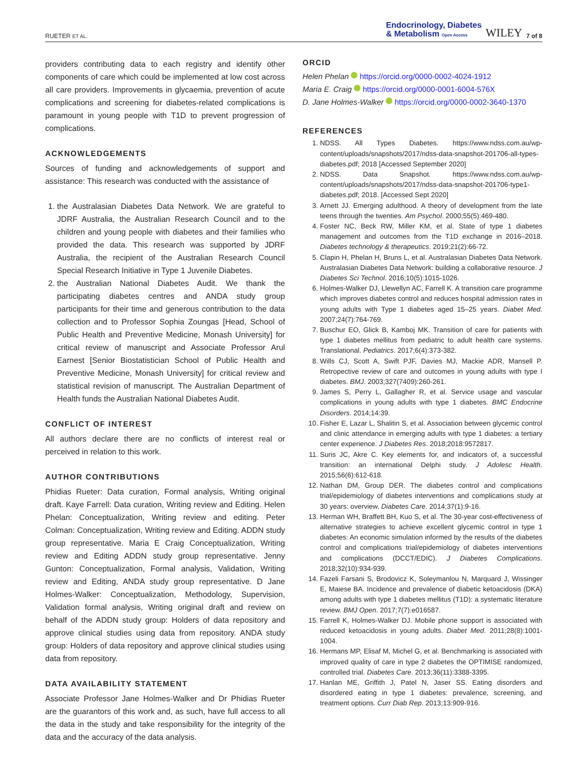RUETER ET AL. Endocrinology, Diabetes
& Metabolism Open Access WILEY 7 of 8
providers contributing data to each registry and identify other components of care which could be implemented at low cost across all care providers. Improvements in glycaemia, prevention of acute complications and screening for diabetes-related complications is paramount in young people with T1D to prevent progression of complications.
ACKNOWLEDGEMENTS
Sources of funding and acknowledgements of support and assistance: This research was conducted with the assistance of
1. the Australasian Diabetes Data Network. We are grateful to JDRF Australia, the Australian Research Council and to the children and young people with diabetes and their families who provided the data. This research was supported by JDRF Australia, the recipient of the Australian Research Council Special Research Initiative in Type 1 Juvenile Diabetes.
2. the Australian National Diabetes Audit. We thank the participating diabetes centres and ANDA study group participants for their time and generous contribution to the data collection and to Professor Sophia Zoungas [Head, School of Public Health and Preventive Medicine, Monash University] for critical review of manuscript and Associate Professor Arul Earnest [Senior Biostatistician School of Public Health and Preventive Medicine, Monash University] for critical review and statistical revision of manuscript. The Australian Department of Health funds the Australian National Diabetes Audit.
CONFLICT OF INTEREST
All authors declare there are no conflicts of interest real or perceived in relation to this work.
AUTHOR CONTRIBUTIONS
Phidias Rueter: Data curation, Formal analysis, Writing original draft. Kaye Farrell: Data curation, Writing review and Editing. Helen Phelan: Conceptualization, Writing review and editing. Peter Colman: Conceptualization, Writing review and Editing. ADDN study group representative. Maria E Craig Conceptualization, Writing review and Editing ADDN study group representative. Jenny Gunton: Conceptualization, Formal analysis, Validation, Writing review and Editing, ANDA study group representative. D Jane Holmes-Walker: Conceptualization, Methodology, Supervision, Validation formal analysis, Writing original draft and review on behalf of the ADDN study group: Holders of data repository and approve clinical studies using data from repository. ANDA study group: Holders of data repository and approve clinical studies using data from repository.
DATA AVAILABILITY STATEMENT
Associate Professor Jane Holmes-Walker and Dr Phidias Rueter are the guarantors of this work and, as such, have full access to all the data in the study and take responsibility for the integrity of the data and the accuracy of the data analysis.
ORCID
Helen Phelan https://orcid.org/0000-0002-4024-1912
Maria E. Craig https://orcid.org/0000-0001-6004-576X
D. Jane Holmes-Walker https://orcid.org/0000-0002-3640-1370
REFERENCES
1. NDSS. All Types Diabetes. https://www.ndss.com.au/wp-content/uploads/snapshots/2017/ndss-data-snapshot-201706-all-types-diabetes.pdf; 2018 [Accessed September 2020]
2. NDSS. Data Snapshot. https://www.ndss.com.au/wp-content/uploads/snapshots/2017/ndss-data-snapshot-201706-type1-diabetes.pdf; 2018. [Accessed Sept 2020]
3. Arnett JJ. Emerging adulthood. A theory of development from the late teens through the twenties. Am Psychol. 2000;55(5):469-480.
4. Foster NC, Beck RW, Miller KM, et al. State of type 1 diabetes management and outcomes from the T1D exchange in 2016–2018. Diabetes technology & therapeutics. 2019;21(2):66-72.
5. Clapin H, Phelan H, Bruns L, et al. Australasian Diabetes Data Network. Australasian Diabetes Data Network: building a collaborative resource. J Diabetes Sci Technol. 2016;10(5):1015-1026.
6. Holmes-Walker DJ, Llewellyn AC, Farrell K. A transition care programme which improves diabetes control and reduces hospital admission rates in young adults with Type 1 diabetes aged 15–25 years. Diabet Med. 2007;24(7):764-769.
7. Buschur EO, Glick B, Kamboj MK. Transition of care for patients with type 1 diabetes mellitus from pediatric to adult health care systems. Translational. Pediatrics. 2017;6(4):373-382.
8. Wills CJ, Scott A, Swift PJF, Davies MJ, Mackie ADR, Mansell P. Retropective review of care and outcomes in young adults with type I diabetes. BMJ. 2003;327(7409):260-261.
9. James S, Perry L, Gallagher R, et al. Service usage and vascular complications in young adults with type 1 diabetes. BMC Endocrine Disorders. 2014;14:39.
10. Fisher E, Lazar L, Shalitin S, et al. Association between glycemic control and clinic attendance in emerging adults with type 1 diabetes: a tertiary center experience. J Diabetes Res. 2018;2018:9572817.
11. Suris JC, Akre C. Key elements for, and indicators of, a successful transition: an international Delphi study. J Adolesc Health. 2015;56(6):612-618.
12. Nathan DM, Group DER. The diabetes control and complications trial/epidemiology of diabetes interventions and complications study at 30 years: overview. Diabetes Care. 2014;37(1):9-16.
13. Herman WH, Braffett BH, Kuo S, et al. The 30-year cost-effectiveness of alternative strategies to achieve excellent glycemic control in type 1 diabetes: An economic simulation informed by the results of the diabetes control and complications trial/epidemiology of diabetes interventions and complications (DCCT/EDIC). J Diabetes Complications. 2018;32(10):934-939.
14. Fazeli Farsani S, Brodovicz K, Soleymanlou N, Marquard J, Wissinger E, Maiese BA. Incidence and prevalence of diabetic ketoacidosis (DKA) among adults with type 1 diabetes mellitus (T1D): a systematic literature review. BMJ Open. 2017;7(7):e016587.
15. Farrell K, Holmes-Walker DJ. Mobile phone support is associated with reduced ketoacidosis in young adults. Diabet Med. 2011;28(8):1001-1004.
16. Hermans MP, Elisaf M, Michel G, et al. Benchmarking is associated with improved quality of care in type 2 diabetes the OPTIMISE randomized, controlled trial. Diabetes Care. 2013;36(11):3388-3395.
17. Hanlan ME, Griffith J, Patel N, Jaser SS. Eating disorders and disordered eating in type 1 diabetes: prevalence, screening, and treatment options. Curr Diab Rep. 2013;13:909-916.